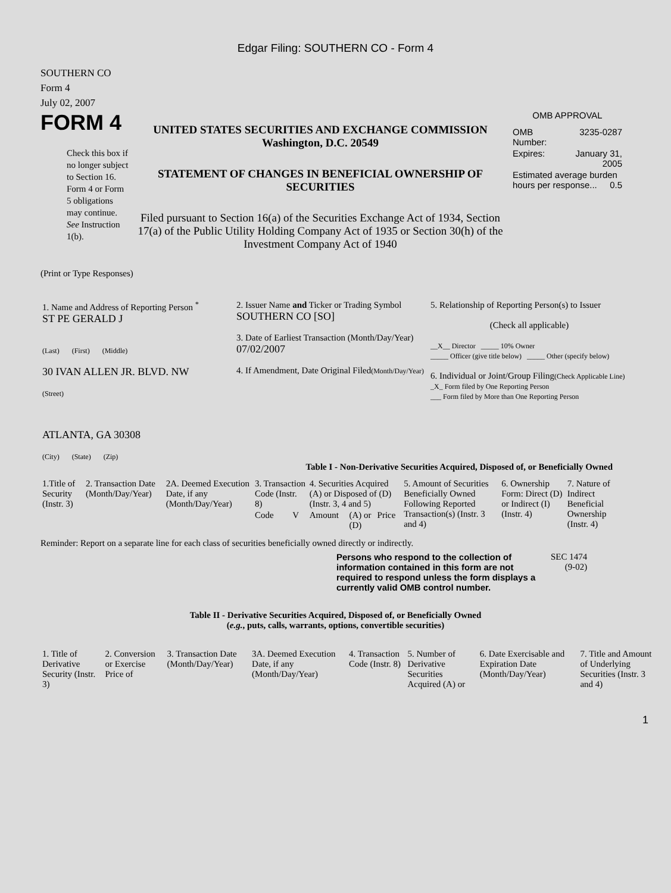Edgar Filing: SOUTHERN CO - Form 4
SOUTHERN CO
Form 4
July 02, 2007
FORM 4
Check this box if no longer subject to Section 16. Form 4 or Form 5 obligations may continue. See Instruction 1(b).
UNITED STATES SECURITIES AND EXCHANGE COMMISSION
Washington, D.C. 20549
STATEMENT OF CHANGES IN BENEFICIAL OWNERSHIP OF SECURITIES
Filed pursuant to Section 16(a) of the Securities Exchange Act of 1934, Section 17(a) of the Public Utility Holding Company Act of 1935 or Section 30(h) of the Investment Company Act of 1940
OMB APPROVAL
| OMB Number: | 3235-0287 |
| Expires: | January 31, 2005 |
| Estimated average burden hours per response... 0.5 | |
(Print or Type Responses)
| 1. Name and Address of Reporting Person <sup>*</sup> ST PE GERALD J (Last) (First) (Middle) 30 IVAN ALLEN JR. BLVD. NW (Street) ATLANTA, GA 30308 (City) (State) (Zip) | 2. Issuer Name and Ticker or Trading Symbol SOUTHERN CO [SO] 3. Date of Earliest Transaction (Month/Day/Year) 07/02/2007 4. If Amendment, Date Original Filed (Month/Day/Year) | 5. Relationship of Reporting Person(s) to Issuer (Check all applicable) __X__ Director _____ 10% Owner _____ Officer (give title below) _____ Other (specify below) 6. Individual or Joint/Group Filing (Check Applicable Line) _X_ Form filed by One Reporting Person ___ Form filed by More than One Reporting Person |
Table I - Non-Derivative Securities Acquired, Disposed of, or Beneficially Owned
| 1.Title of Security (Instr. 3) | 2. Transaction Date (Month/Day/Year) | 2A. Deemed Execution Date, if any (Month/Day/Year) | 3. Transaction Code (Instr. 8) | | 4. Securities Acquired (A) or Disposed of (D) (Instr. 3, 4 and 5) | | | 5. Amount of Securities Beneficially Owned Following Reported Transaction(s) (Instr. 3 and 4) | 6. Ownership Form: Direct (D) or Indirect (I) (Instr. 4) | 7. Nature of Indirect Beneficial Ownership (Instr. 4) |
| | | | Code | V | Amount | (A) or (D) | Price | | | |
Reminder: Report on a separate line for each class of securities beneficially owned directly or indirectly.
Persons who respond to the collection of information contained in this form are not required to respond unless the form displays a currently valid OMB control number.
SEC 1474
(9-02)
Table II - Derivative Securities Acquired, Disposed of, or Beneficially Owned
(e.g., puts, calls, warrants, options, convertible securities)
| 1. Title of Derivative Security (Instr. 3) | 2. Conversion or Exercise Price of | 3. Transaction Date (Month/Day/Year) | 3A. Deemed Execution Date, if any (Month/Day/Year) | 4. Transaction Code (Instr. 8) | 5. Number of Derivative Securities Acquired (A) or | 6. Date Exercisable and Expiration Date (Month/Day/Year) | 7. Title and Amount of Underlying Securities (Instr. 3 and 4) |
1